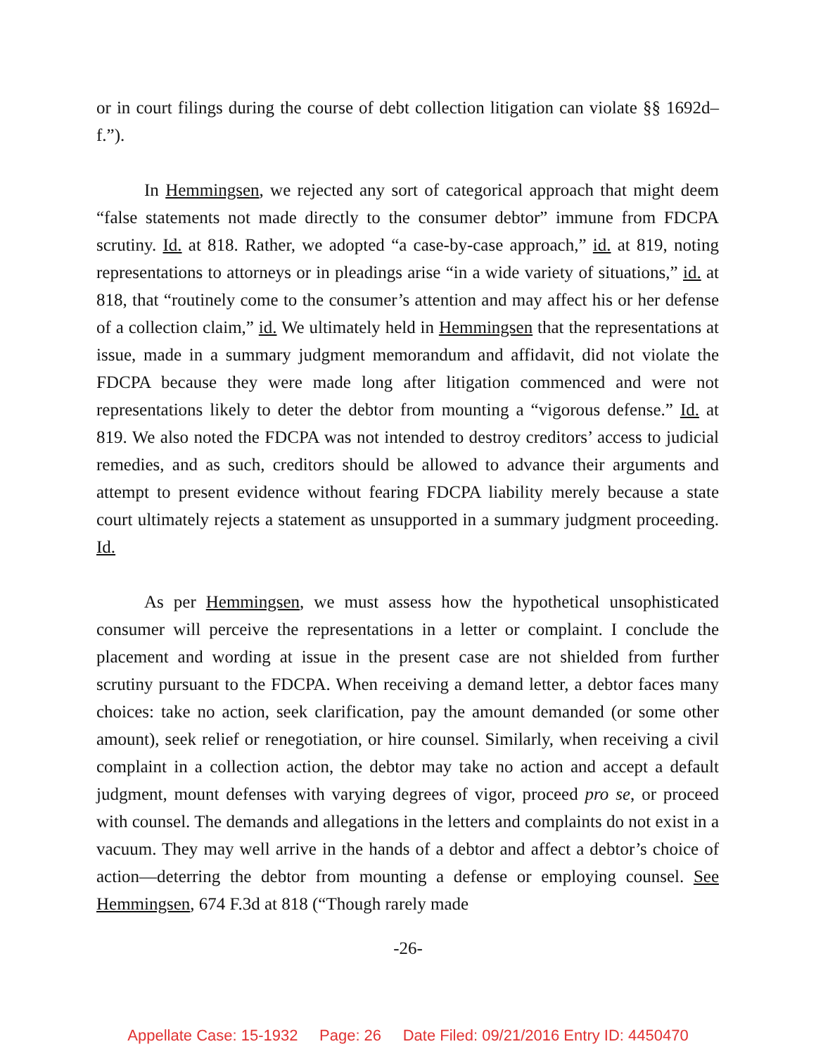or in court filings during the course of debt collection litigation can violate §§ 1692d–f.”).
In Hemmingsen, we rejected any sort of categorical approach that might deem “false statements not made directly to the consumer debtor” immune from FDCPA scrutiny. Id. at 818. Rather, we adopted “a case-by-case approach,” id. at 819, noting representations to attorneys or in pleadings arise “in a wide variety of situations,” id. at 818, that “routinely come to the consumer’s attention and may affect his or her defense of a collection claim,” id. We ultimately held in Hemmingsen that the representations at issue, made in a summary judgment memorandum and affidavit, did not violate the FDCPA because they were made long after litigation commenced and were not representations likely to deter the debtor from mounting a “vigorous defense.” Id. at 819. We also noted the FDCPA was not intended to destroy creditors’ access to judicial remedies, and as such, creditors should be allowed to advance their arguments and attempt to present evidence without fearing FDCPA liability merely because a state court ultimately rejects a statement as unsupported in a summary judgment proceeding. Id.
As per Hemmingsen, we must assess how the hypothetical unsophisticated consumer will perceive the representations in a letter or complaint. I conclude the placement and wording at issue in the present case are not shielded from further scrutiny pursuant to the FDCPA. When receiving a demand letter, a debtor faces many choices: take no action, seek clarification, pay the amount demanded (or some other amount), seek relief or renegotiation, or hire counsel. Similarly, when receiving a civil complaint in a collection action, the debtor may take no action and accept a default judgment, mount defenses with varying degrees of vigor, proceed pro se, or proceed with counsel. The demands and allegations in the letters and complaints do not exist in a vacuum. They may well arrive in the hands of a debtor and affect a debtor’s choice of action—deterring the debtor from mounting a defense or employing counsel. See Hemmingsen, 674 F.3d at 818 (“Though rarely made
-26-
Appellate Case: 15-1932 Page: 26 Date Filed: 09/21/2016 Entry ID: 4450470